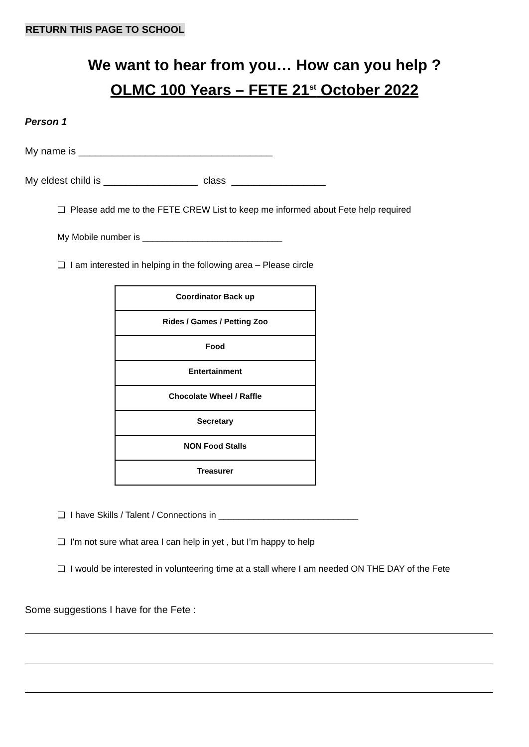RETURN THIS PAGE TO SCHOOL
We want to hear from you… How can you help ?
OLMC 100 Years – FETE 21<sup>st</sup> October 2022
Person 1
My name is ___________________________________
My eldest child is _________________ class _________________
❏ Please add me to the FETE CREW List to keep me informed about Fete help required
My Mobile number is ____________________________
❏ I am interested in helping in the following area – Please circle
| Coordinator Back up |
| Rides / Games / Petting Zoo |
| Food |
| Entertainment |
| Chocolate Wheel / Raffle |
| Secretary |
| NON Food Stalls |
| Treasurer |
❏ I have Skills / Talent / Connections in ____________________________
❏ I'm not sure what area I can help in yet , but I’m happy to help
❏ I would be interested in volunteering time at a stall where I am needed ON THE DAY of the Fete
Some suggestions I have for the Fete :